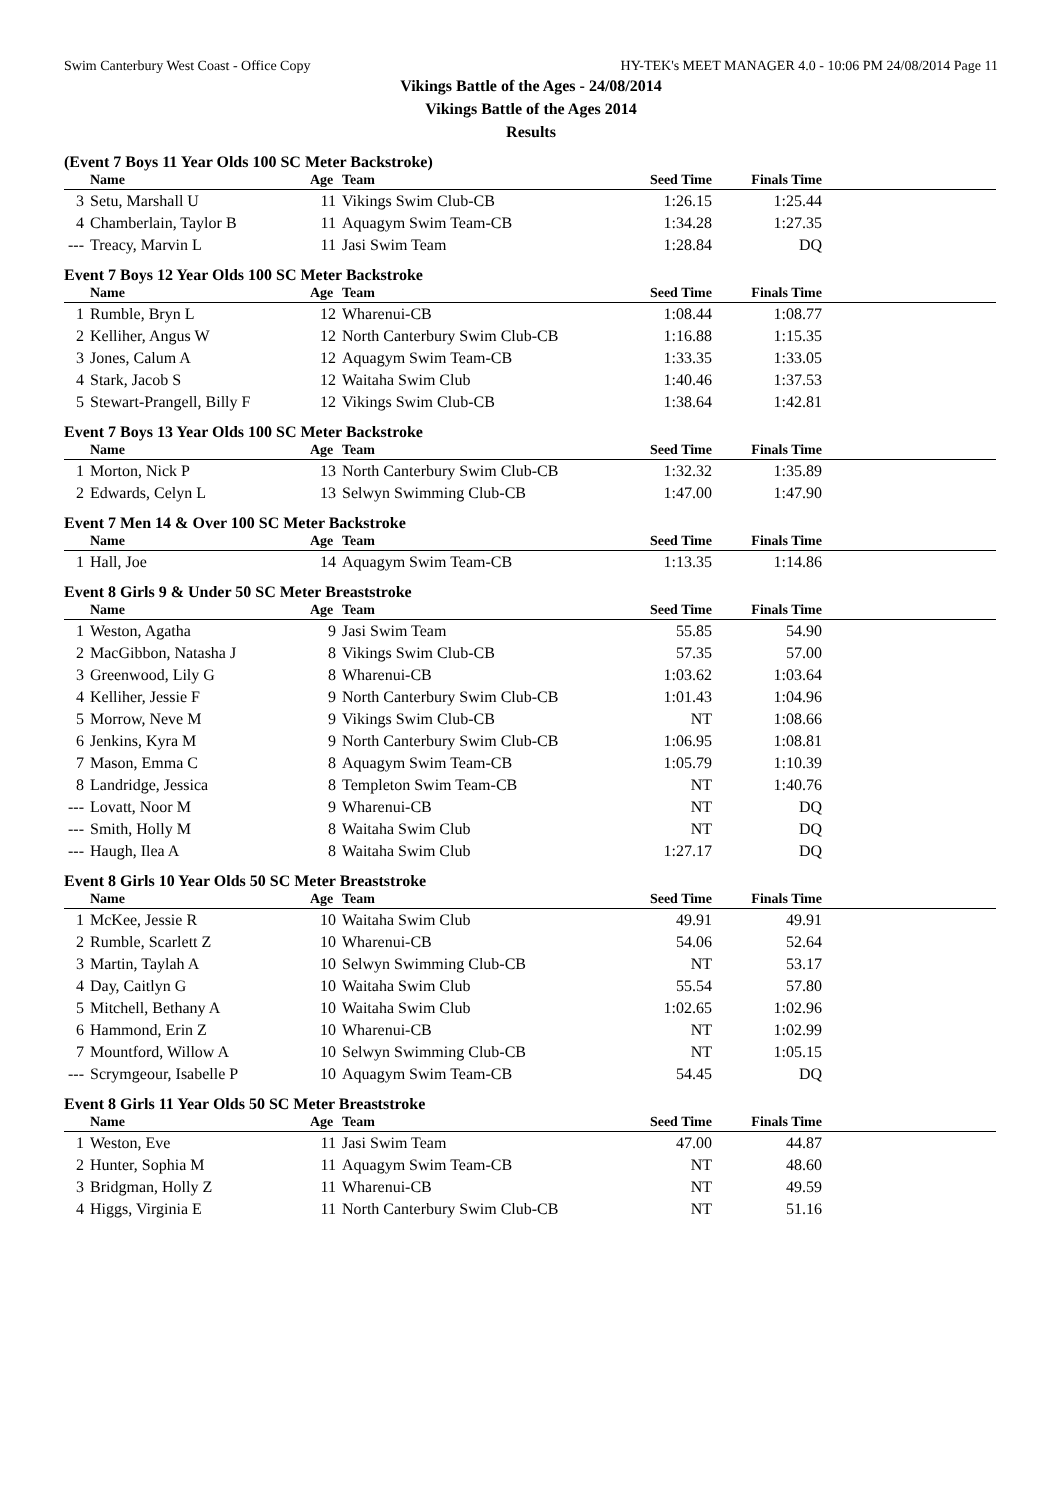Swim Canterbury West Coast - Office Copy HY-TEK's MEET MANAGER 4.0 - 10:06 PM 24/08/2014 Page 11
Vikings Battle of the Ages - 24/08/2014
Vikings Battle of the Ages 2014
Results
(Event 7 Boys 11 Year Olds 100 SC Meter Backstroke)
| | Name | Age | Team | Seed Time | Finals Time | |
| --- | --- | --- | --- | --- | --- | --- |
| 3 | Setu, Marshall U | 11 | Vikings Swim Club-CB | 1:26.15 | 1:25.44 | |
| 4 | Chamberlain, Taylor B | 11 | Aquagym Swim Team-CB | 1:34.28 | 1:27.35 | |
| --- | Treacy, Marvin L | 11 | Jasi Swim Team | 1:28.84 | DQ | |
Event 7 Boys 12 Year Olds 100 SC Meter Backstroke
| | Name | Age | Team | Seed Time | Finals Time | |
| --- | --- | --- | --- | --- | --- | --- |
| 1 | Rumble, Bryn L | 12 | Wharenui-CB | 1:08.44 | 1:08.77 | |
| 2 | Kelliher, Angus W | 12 | North Canterbury Swim Club-CB | 1:16.88 | 1:15.35 | |
| 3 | Jones, Calum A | 12 | Aquagym Swim Team-CB | 1:33.35 | 1:33.05 | |
| 4 | Stark, Jacob S | 12 | Waitaha Swim Club | 1:40.46 | 1:37.53 | |
| 5 | Stewart-Prangell, Billy F | 12 | Vikings Swim Club-CB | 1:38.64 | 1:42.81 | |
Event 7 Boys 13 Year Olds 100 SC Meter Backstroke
| | Name | Age | Team | Seed Time | Finals Time | |
| --- | --- | --- | --- | --- | --- | --- |
| 1 | Morton, Nick P | 13 | North Canterbury Swim Club-CB | 1:32.32 | 1:35.89 | |
| 2 | Edwards, Celyn L | 13 | Selwyn Swimming Club-CB | 1:47.00 | 1:47.90 | |
Event 7 Men 14 & Over 100 SC Meter Backstroke
| | Name | Age | Team | Seed Time | Finals Time | |
| --- | --- | --- | --- | --- | --- | --- |
| 1 | Hall, Joe | 14 | Aquagym Swim Team-CB | 1:13.35 | 1:14.86 | |
Event 8 Girls 9 & Under 50 SC Meter Breaststroke
| | Name | Age | Team | Seed Time | Finals Time | |
| --- | --- | --- | --- | --- | --- | --- |
| 1 | Weston, Agatha | 9 | Jasi Swim Team | 55.85 | 54.90 | |
| 2 | MacGibbon, Natasha J | 8 | Vikings Swim Club-CB | 57.35 | 57.00 | |
| 3 | Greenwood, Lily G | 8 | Wharenui-CB | 1:03.62 | 1:03.64 | |
| 4 | Kelliher, Jessie F | 9 | North Canterbury Swim Club-CB | 1:01.43 | 1:04.96 | |
| 5 | Morrow, Neve M | 9 | Vikings Swim Club-CB | NT | 1:08.66 | |
| 6 | Jenkins, Kyra M | 9 | North Canterbury Swim Club-CB | 1:06.95 | 1:08.81 | |
| 7 | Mason, Emma C | 8 | Aquagym Swim Team-CB | 1:05.79 | 1:10.39 | |
| 8 | Landridge, Jessica | 8 | Templeton Swim Team-CB | NT | 1:40.76 | |
| --- | Lovatt, Noor M | 9 | Wharenui-CB | NT | DQ | |
| --- | Smith, Holly M | 8 | Waitaha Swim Club | NT | DQ | |
| --- | Haugh, Ilea A | 8 | Waitaha Swim Club | 1:27.17 | DQ | |
Event 8 Girls 10 Year Olds 50 SC Meter Breaststroke
| | Name | Age | Team | Seed Time | Finals Time | |
| --- | --- | --- | --- | --- | --- | --- |
| 1 | McKee, Jessie R | 10 | Waitaha Swim Club | 49.91 | 49.91 | |
| 2 | Rumble, Scarlett Z | 10 | Wharenui-CB | 54.06 | 52.64 | |
| 3 | Martin, Taylah A | 10 | Selwyn Swimming Club-CB | NT | 53.17 | |
| 4 | Day, Caitlyn G | 10 | Waitaha Swim Club | 55.54 | 57.80 | |
| 5 | Mitchell, Bethany A | 10 | Waitaha Swim Club | 1:02.65 | 1:02.96 | |
| 6 | Hammond, Erin Z | 10 | Wharenui-CB | NT | 1:02.99 | |
| 7 | Mountford, Willow A | 10 | Selwyn Swimming Club-CB | NT | 1:05.15 | |
| --- | Scrymgeour, Isabelle P | 10 | Aquagym Swim Team-CB | 54.45 | DQ | |
Event 8 Girls 11 Year Olds 50 SC Meter Breaststroke
| | Name | Age | Team | Seed Time | Finals Time | |
| --- | --- | --- | --- | --- | --- | --- |
| 1 | Weston, Eve | 11 | Jasi Swim Team | 47.00 | 44.87 | |
| 2 | Hunter, Sophia M | 11 | Aquagym Swim Team-CB | NT | 48.60 | |
| 3 | Bridgman, Holly Z | 11 | Wharenui-CB | NT | 49.59 | |
| 4 | Higgs, Virginia E | 11 | North Canterbury Swim Club-CB | NT | 51.16 | |